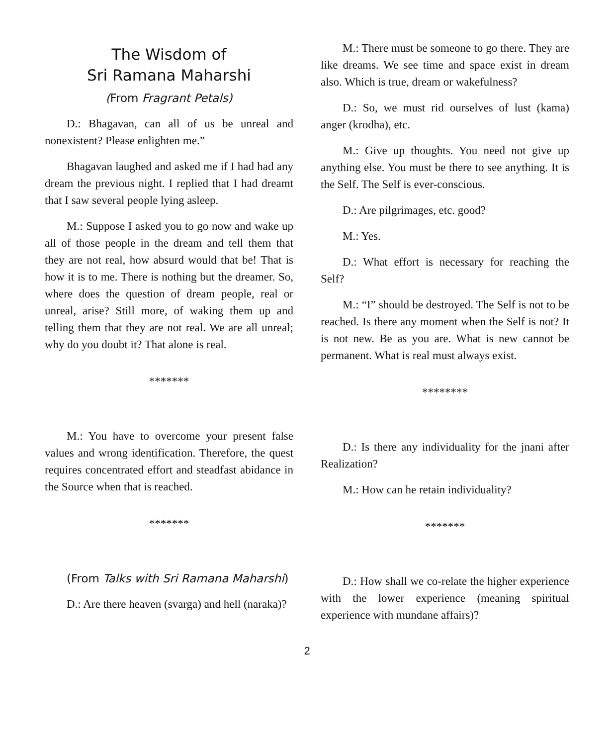The Wisdom of
Sri Ramana Maharshi
(From Fragrant Petals)
D.: Bhagavan, can all of us be unreal and nonexistent? Please enlighten me.”
Bhagavan laughed and asked me if I had had any dream the previous night. I replied that I had dreamt that I saw several people lying asleep.
M.: Suppose I asked you to go now and wake up all of those people in the dream and tell them that they are not real, how absurd would that be! That is how it is to me. There is nothing but the dreamer. So, where does the question of dream people, real or unreal, arise? Still more, of waking them up and telling them that they are not real. We are all unreal; why do you doubt it? That alone is real.
*******
M.: You have to overcome your present false values and wrong identification. Therefore, the quest requires concentrated effort and steadfast abidance in the Source when that is reached.
*******
(From Talks with Sri Ramana Maharshi)
D.: Are there heaven (svarga) and hell (naraka)?
M.: There must be someone to go there. They are like dreams. We see time and space exist in dream also. Which is true, dream or wakefulness?
D.: So, we must rid ourselves of lust (kama) anger (krodha), etc.
M.: Give up thoughts. You need not give up anything else. You must be there to see anything. It is the Self. The Self is ever-conscious.
D.: Are pilgrimages, etc. good?
M.: Yes.
D.: What effort is necessary for reaching the Self?
M.: “I” should be destroyed. The Self is not to be reached. Is there any moment when the Self is not? It is not new. Be as you are. What is new cannot be permanent. What is real must always exist.
********
D.: Is there any individuality for the jnani after Realization?
M.: How can he retain individuality?
*******
D.: How shall we co-relate the higher experience with the lower experience (meaning spiritual experience with mundane affairs)?
2